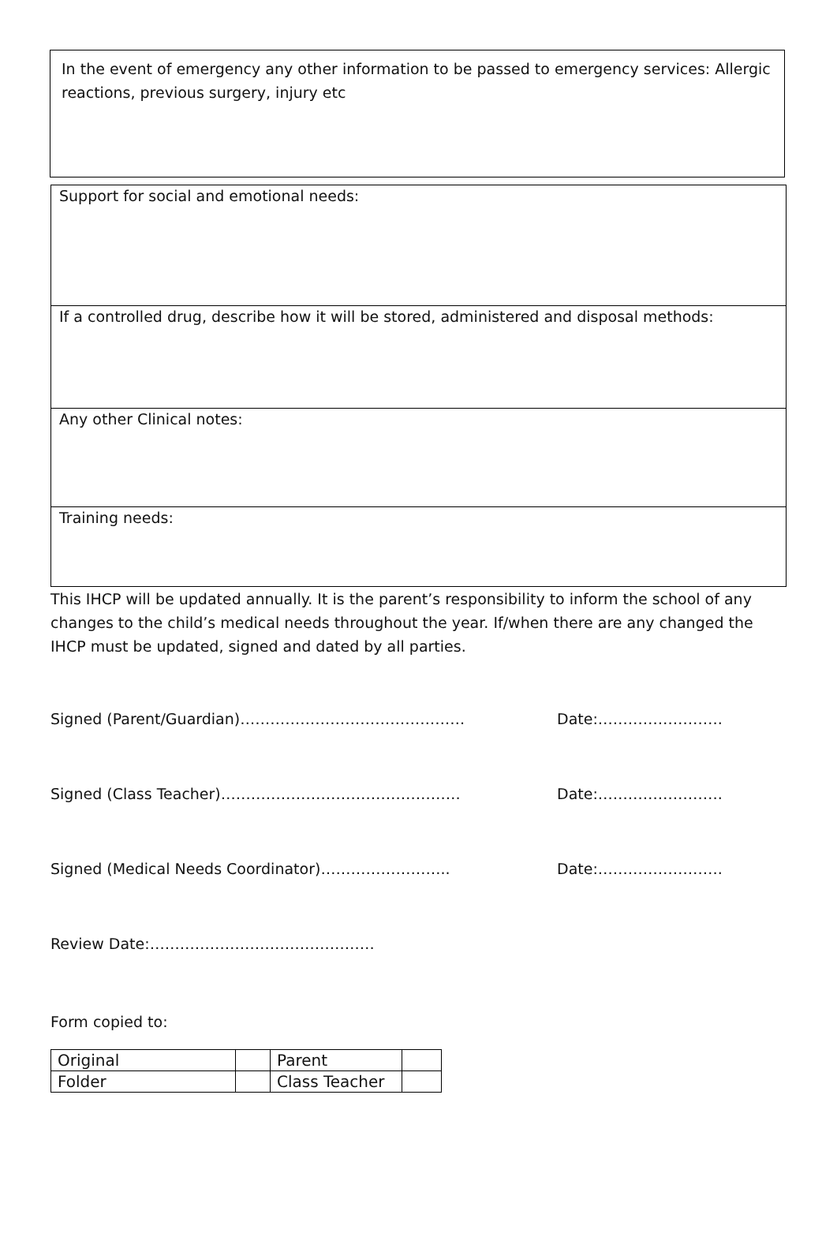In the event of emergency any other information to be passed to emergency services: Allergic reactions, previous surgery, injury etc
Support for social and emotional needs:
If a controlled drug, describe how it will be stored, administered and disposal methods:
Any other Clinical notes:
Training needs:
This IHCP will be updated annually. It is the parent’s responsibility to inform the school of any changes to the child’s medical needs throughout the year. If/when there are any changed the IHCP must be updated, signed and dated by all parties.
Signed (Parent/Guardian)……………………………………… Date:…………………….
Signed (Class Teacher)………………………………………… Date:…………………….
Signed (Medical Needs Coordinator)…………………….. Date:…………………….
Review Date:………………………………………
Form copied to:
| Original | | Parent | |
| Folder | | Class Teacher | |